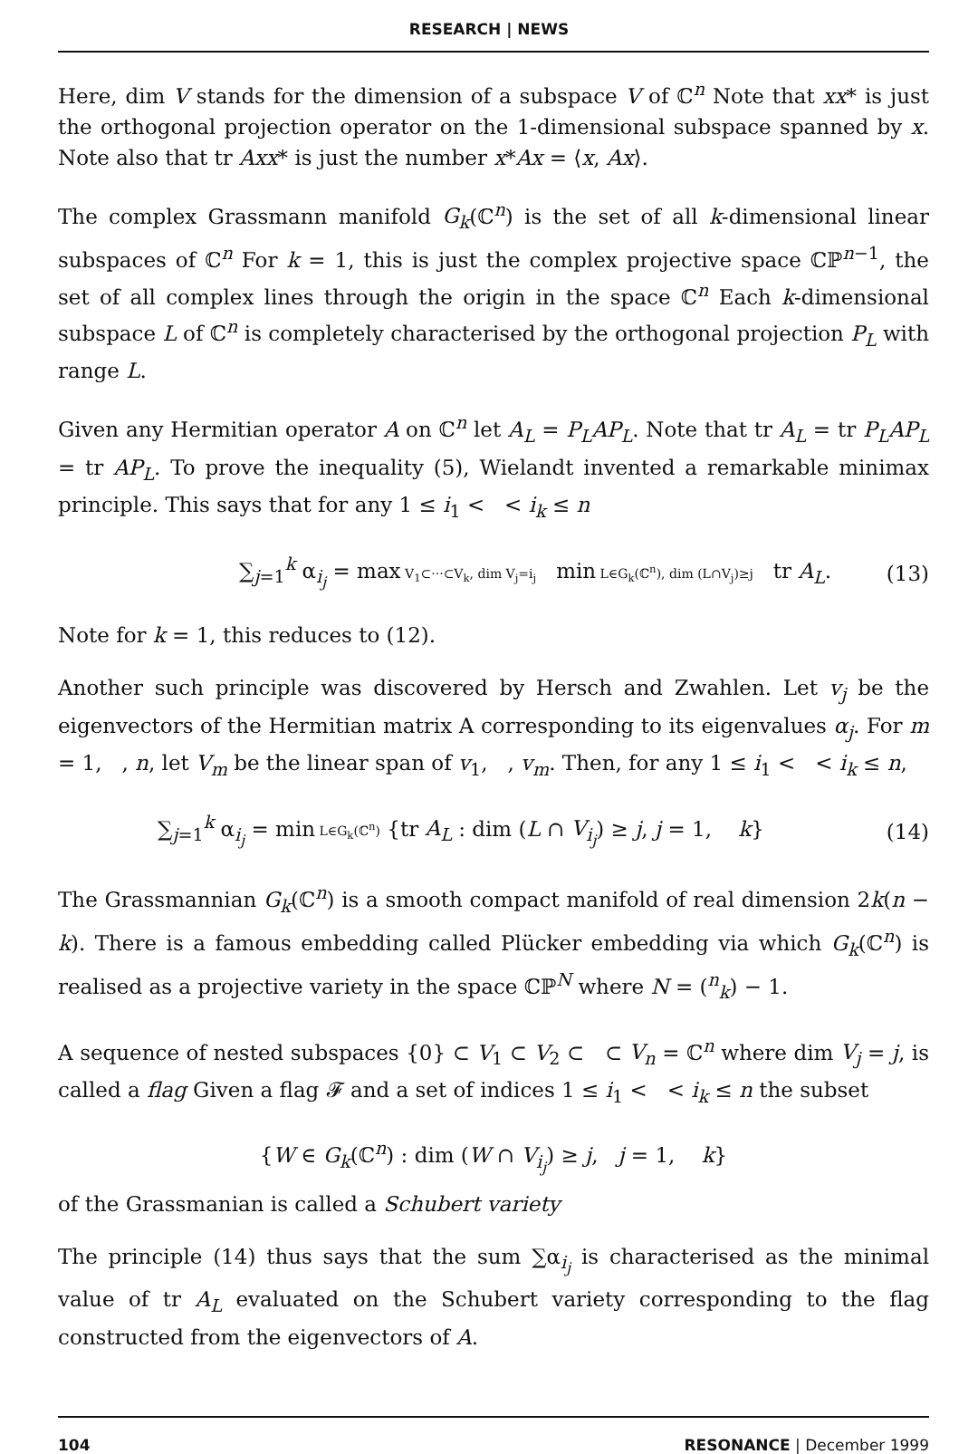RESEARCH | NEWS
Here, dim V stands for the dimension of a subspace V of ℂ<sup>n</sup> Note that xx* is just the orthogonal projection operator on the 1-dimensional subspace spanned by x. Note also that tr Axx* is just the number x*Ax = ⟨x, Ax⟩.
The complex Grassmann manifold G<sub>k</sub>(ℂ<sup>n</sup>) is the set of all k-dimensional linear subspaces of ℂ<sup>n</sup> For k = 1, this is just the complex projective space ℂℙ<sup>n−1</sup>, the set of all complex lines through the origin in the space ℂ<sup>n</sup> Each k-dimensional subspace L of ℂ<sup>n</sup> is completely characterised by the orthogonal projection P<sub>L</sub> with range L.
Given any Hermitian operator A on ℂ<sup>n</sup> let A<sub>L</sub> = P<sub>L</sub>AP<sub>L</sub>. Note that tr A<sub>L</sub> = tr P<sub>L</sub>AP<sub>L</sub> = tr AP<sub>L</sub>. To prove the inequality (5), Wielandt invented a remarkable minimax principle. This says that for any 1 ≤ i<sub>1</sub> < < i<sub>k</sub> ≤ n
∑<sub>j=1</sub><sup>k</sup> α<sub>i<sub>j</sub></sub> = max V<sub>1</sub>⊂···⊂V<sub>k</sub>, dim V<sub>j</sub>=i<sub>j</sub> min L∈G<sub>k</sub>(ℂ<sup>n</sup>), dim (L∩V<sub>j</sub>)≥j tr A<sub>L</sub>. (13)
Note for k = 1, this reduces to (12).
Another such principle was discovered by Hersch and Zwahlen. Let v<sub>j</sub> be the eigenvectors of the Hermitian matrix A corresponding to its eigenvalues α<sub>j</sub>. For m = 1, , n, let V<sub>m</sub> be the linear span of v<sub>1</sub>, , v<sub>m</sub>. Then, for any 1 ≤ i<sub>1</sub> < < i<sub>k</sub> ≤ n,
∑<sub>j=1</sub><sup>k</sup> α<sub>i<sub>j</sub></sub> = min L∈G<sub>k</sub>(ℂ<sup>n</sup>) {tr A<sub>L</sub> : dim (L ∩ V<sub>i<sub>j</sub></sub>) ≥ j, j = 1, k} (14)
The Grassmannian G<sub>k</sub>(ℂ<sup>n</sup>) is a smooth compact manifold of real dimension 2k(n − k). There is a famous embedding called Plücker embedding via which G<sub>k</sub>(ℂ<sup>n</sup>) is realised as a projective variety in the space ℂℙ<sup>N</sup> where N = (<sup>n</sup><sub>k</sub>) − 1.
A sequence of nested subspaces {0} ⊂ V<sub>1</sub> ⊂ V<sub>2</sub> ⊂ ⊂ V<sub>n</sub> = ℂ<sup>n</sup> where dim V<sub>j</sub> = j, is called a flag Given a flag 𝓕 and a set of indices 1 ≤ i<sub>1</sub> < < i<sub>k</sub> ≤ n the subset
{W ∈ G<sub>k</sub>(ℂ<sup>n</sup>) : dim (W ∩ V<sub>i<sub>j</sub></sub>) ≥ j, j = 1, k}
of the Grassmanian is called a Schubert variety
The principle (14) thus says that the sum ∑α<sub>i<sub>j</sub></sub> is characterised as the minimal value of tr A<sub>L</sub> evaluated on the Schubert variety corresponding to the flag constructed from the eigenvectors of A.
104 RESONANCE | December 1999